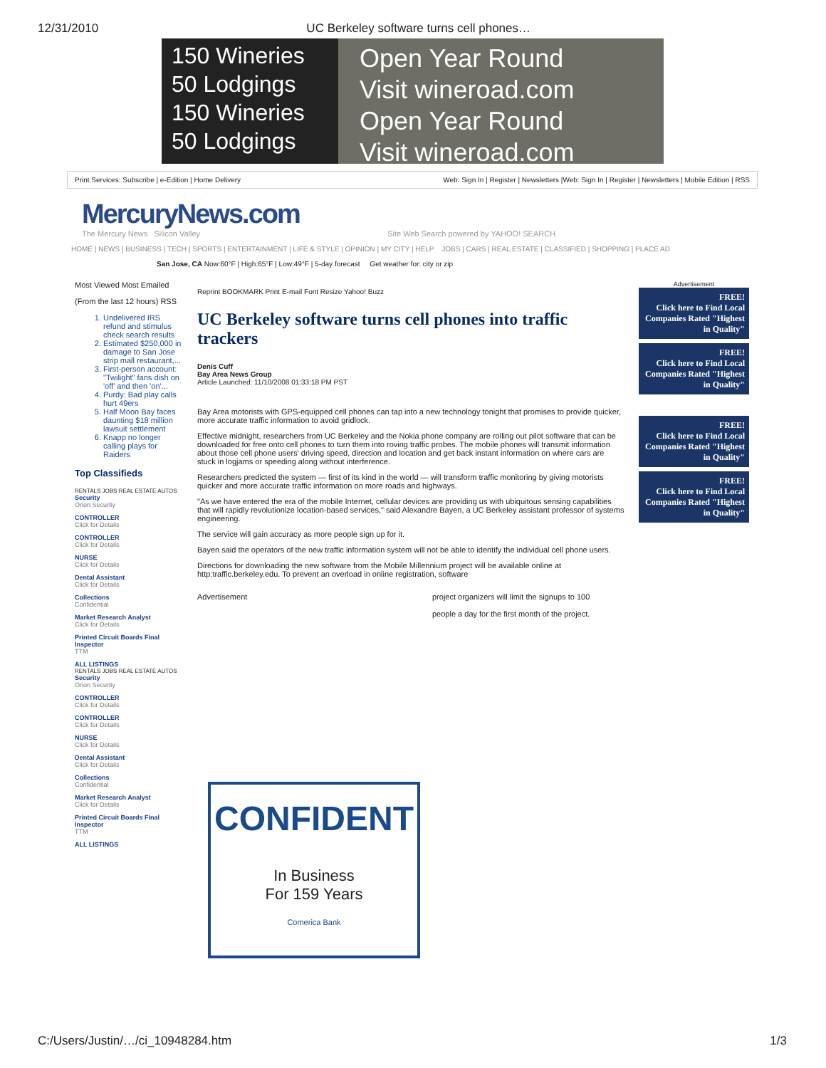12/31/2010 UC Berkeley software turns cell phones…
150 Wineries
50 Lodgings
150 Wineries
50 Lodgings
Open Year Round
Visit wineroad.com
Open Year Round
Visit wineroad.com
Print Services: Subscribe | e-Edition | Home Delivery Web: Sign In | Register | Newsletters |Web: Sign In | Register | Newsletters | Mobile Edition | RSS
MercuryNews.com
The Mercury News Silicon Valley Site Web Search powered by YAHOO! SEARCH
HOME | NEWS | BUSINESS | TECH | SPORTS | ENTERTAINMENT | LIFE & STYLE | OPINION | MY CITY | HELP JOBS | CARS | REAL ESTATE | CLASSIFIED | SHOPPING | PLACE AD
San Jose, CA Now:60°F | High:65°F | Low:49°F | 5-day forecast Get weather for: city or zip
Most Viewed Most Emailed
(From the last 12 hours) RSS
1. Undelivered IRS refund and stimulus check search results
2. Estimated $250,000 in damage to San Jose strip mall restaurant,...
3. First-person account: "Twilight" fans dish on 'off' and then 'on'...
4. Purdy: Bad play calls hurt 49ers
5. Half Moon Bay faces daunting $18 million lawsuit settlement
6. Knapp no longer calling plays for Raiders
Top Classifieds
RENTALS JOBS REAL ESTATE AUTOS
Security
Orion Security
CONTROLLER
Click for Details
CONTROLLER
Click for Details
NURSE
Click for Details
Dental Assistant
Click for Details
Collections
Confidential
Market Research Analyst
Click for Details
Printed Circuit Boards Final Inspector
TTM
ALL LISTINGS
RENTALS JOBS REAL ESTATE AUTOS
Security
Orion Security
CONTROLLER
Click for Details
CONTROLLER
Click for Details
NURSE
Click for Details
Dental Assistant
Click for Details
Collections
Confidential
Market Research Analyst
Click for Details
Printed Circuit Boards Final Inspector
TTM
ALL LISTINGS
Reprint BOOKMARK Print E-mail Font Resize Yahoo! Buzz
UC Berkeley software turns cell phones into traffic trackers
Denis Cuff
Bay Area News Group
Article Launched: 11/10/2008 01:33:18 PM PST
Bay Area motorists with GPS-equipped cell phones can tap into a new technology tonight that promises to provide quicker, more accurate traffic information to avoid gridlock.
Effective midnight, researchers from UC Berkeley and the Nokia phone company are rolling out pilot software that can be downloaded for free onto cell phones to turn them into roving traffic probes. The mobile phones will transmit information about those cell phone users' driving speed, direction and location and get back instant information on where cars are stuck in logjams or speeding along without interference.
Researchers predicted the system — first of its kind in the world — will transform traffic monitoring by giving motorists quicker and more accurate traffic information on more roads and highways.
"As we have entered the era of the mobile Internet, cellular devices are providing us with ubiquitous sensing capabilities that will rapidly revolutionize location-based services," said Alexandre Bayen, a UC Berkeley assistant professor of systems engineering.
The service will gain accuracy as more people sign up for it.
Bayen said the operators of the new traffic information system will not be able to identify the individual cell phone users.
Directions for downloading the new software from the Mobile Millennium project will be available online at http:traffic.berkeley.edu. To prevent an overload in online registration, software
Advertisement project organizers will limit the signups to 100
people a day for the first month of the project.
CONFIDENT
In Business
For 159 Years
Comerica Bank
Advertisement
FREE!
Click here to Find Local Companies Rated "Highest in Quality"
FREE!
Click here to Find Local Companies Rated "Highest in Quality"
FREE!
Click here to Find Local Companies Rated "Highest in Quality"
FREE!
Click here to Find Local Companies Rated "Highest in Quality"
C:/Users/Justin/…/ci_10948284.htm 1/3